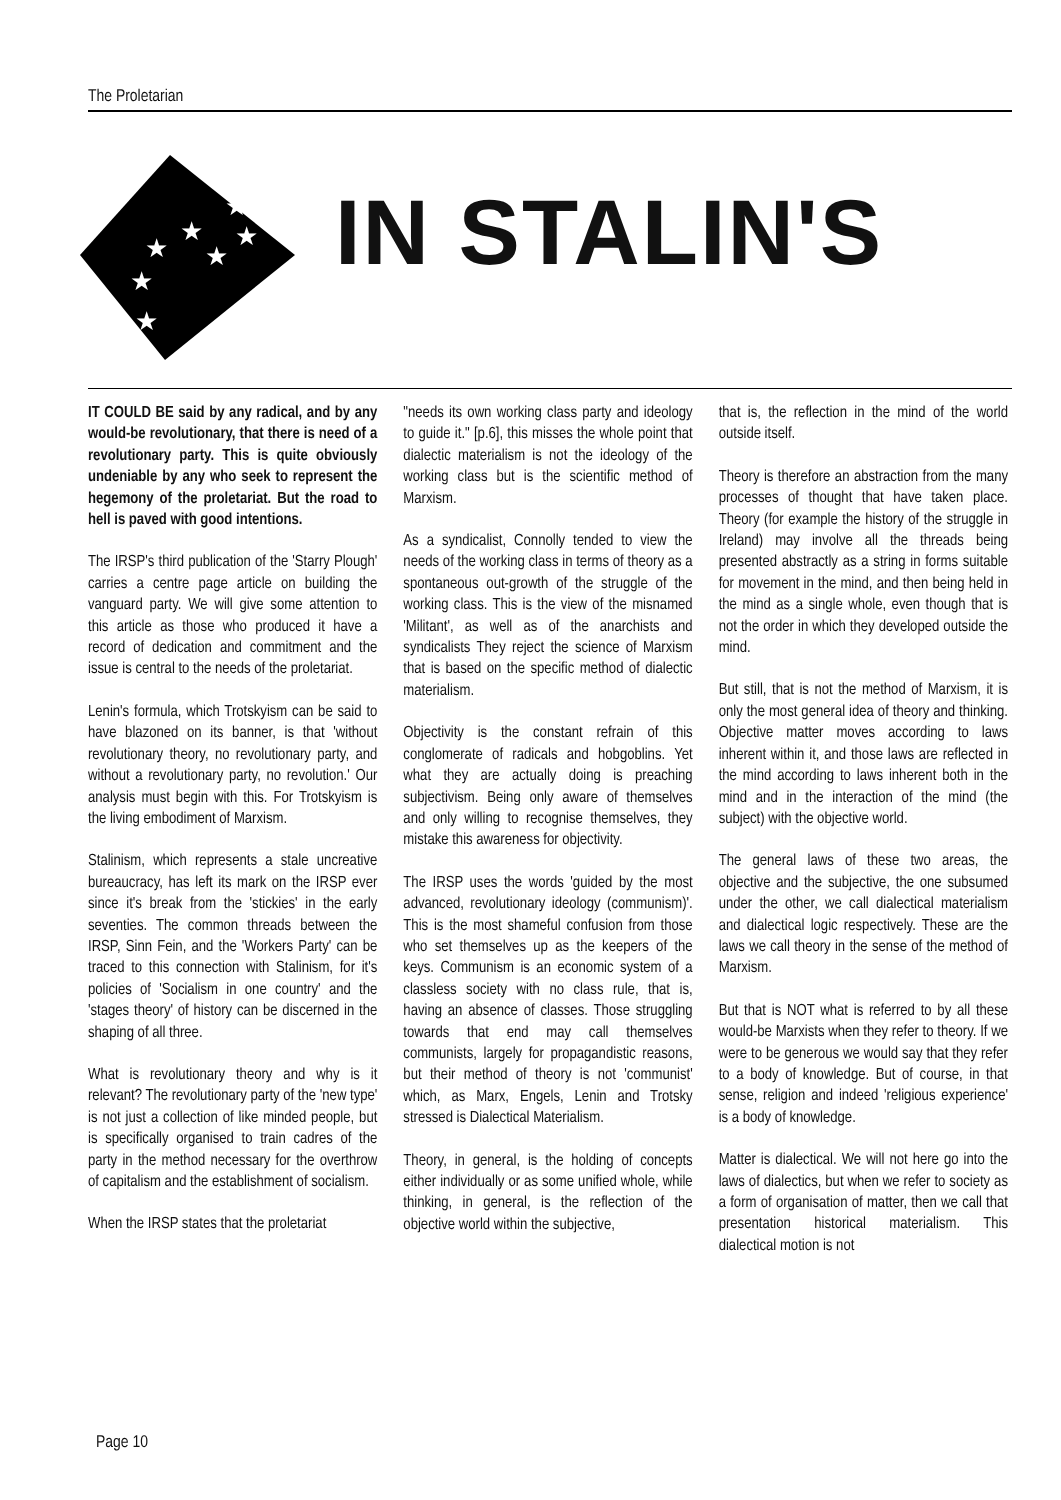The Proletarian
★
★
★
★
★
★
★
IN STALIN'S
IT COULD BE said by any radical, and by any would-be revolutionary, that there is need of a revolutionary party. This is quite obviously undeniable by any who seek to represent the hegemony of the proletariat. But the road to hell is paved with good intentions.
The IRSP's third publication of the 'Starry Plough' carries a centre page article on building the vanguard party. We will give some attention to this article as those who produced it have a record of dedication and commitment and the issue is central to the needs of the proletariat.
Lenin's formula, which Trotskyism can be said to have blazoned on its banner, is that 'without revolutionary theory, no revolutionary party, and without a revolutionary party, no revolution.' Our analysis must begin with this. For Trotskyism is the living embodiment of Marxism.
Stalinism, which represents a stale uncreative bureaucracy, has left its mark on the IRSP ever since it's break from the 'stickies' in the early seventies. The common threads between the IRSP, Sinn Fein, and the 'Workers Party' can be traced to this connection with Stalinism, for it's policies of 'Socialism in one country' and the 'stages theory' of history can be discerned in the shaping of all three.
What is revolutionary theory and why is it relevant? The revolutionary party of the 'new type' is not just a collection of like minded people, but is specifically organised to train cadres of the party in the method necessary for the overthrow of capitalism and the establishment of socialism.
When the IRSP states that the proletariat
"needs its own working class party and ideology to guide it." [p.6], this misses the whole point that dialectic materialism is not the ideology of the working class but is the scientific method of Marxism.
As a syndicalist, Connolly tended to view the needs of the working class in terms of theory as a spontaneous out-growth of the struggle of the working class. This is the view of the misnamed 'Militant', as well as of the anarchists and syndicalists They reject the science of Marxism that is based on the specific method of dialectic materialism.
Objectivity is the constant refrain of this conglomerate of radicals and hobgoblins. Yet what they are actually doing is preaching subjectivism. Being only aware of themselves and only willing to recognise themselves, they mistake this awareness for objectivity.
The IRSP uses the words 'guided by the most advanced, revolutionary ideology (communism)'. This is the most shameful confusion from those who set themselves up as the keepers of the keys. Communism is an economic system of a classless society with no class rule, that is, having an absence of classes. Those struggling towards that end may call themselves communists, largely for propagandistic reasons, but their method of theory is not 'communist' which, as Marx, Engels, Lenin and Trotsky stressed is Dialectical Materialism.
Theory, in general, is the holding of concepts either individually or as some unified whole, while thinking, in general, is the reflection of the objective world within the subjective,
that is, the reflection in the mind of the world outside itself.
Theory is therefore an abstraction from the many processes of thought that have taken place. Theory (for example the history of the struggle in Ireland) may involve all the threads being presented abstractly as a string in forms suitable for movement in the mind, and then being held in the mind as a single whole, even though that is not the order in which they developed outside the mind.
But still, that is not the method of Marxism, it is only the most general idea of theory and thinking. Objective matter moves according to laws inherent within it, and those laws are reflected in the mind according to laws inherent both in the mind and in the interaction of the mind (the subject) with the objective world.
The general laws of these two areas, the objective and the subjective, the one subsumed under the other, we call dialectical materialism and dialectical logic respectively. These are the laws we call theory in the sense of the method of Marxism.
But that is NOT what is referred to by all these would-be Marxists when they refer to theory. If we were to be generous we would say that they refer to a body of knowledge. But of course, in that sense, religion and indeed 'religious experience' is a body of knowledge.
Matter is dialectical. We will not here go into the laws of dialectics, but when we refer to society as a form of organisation of matter, then we call that presentation historical materialism. This dialectical motion is not
Page 10